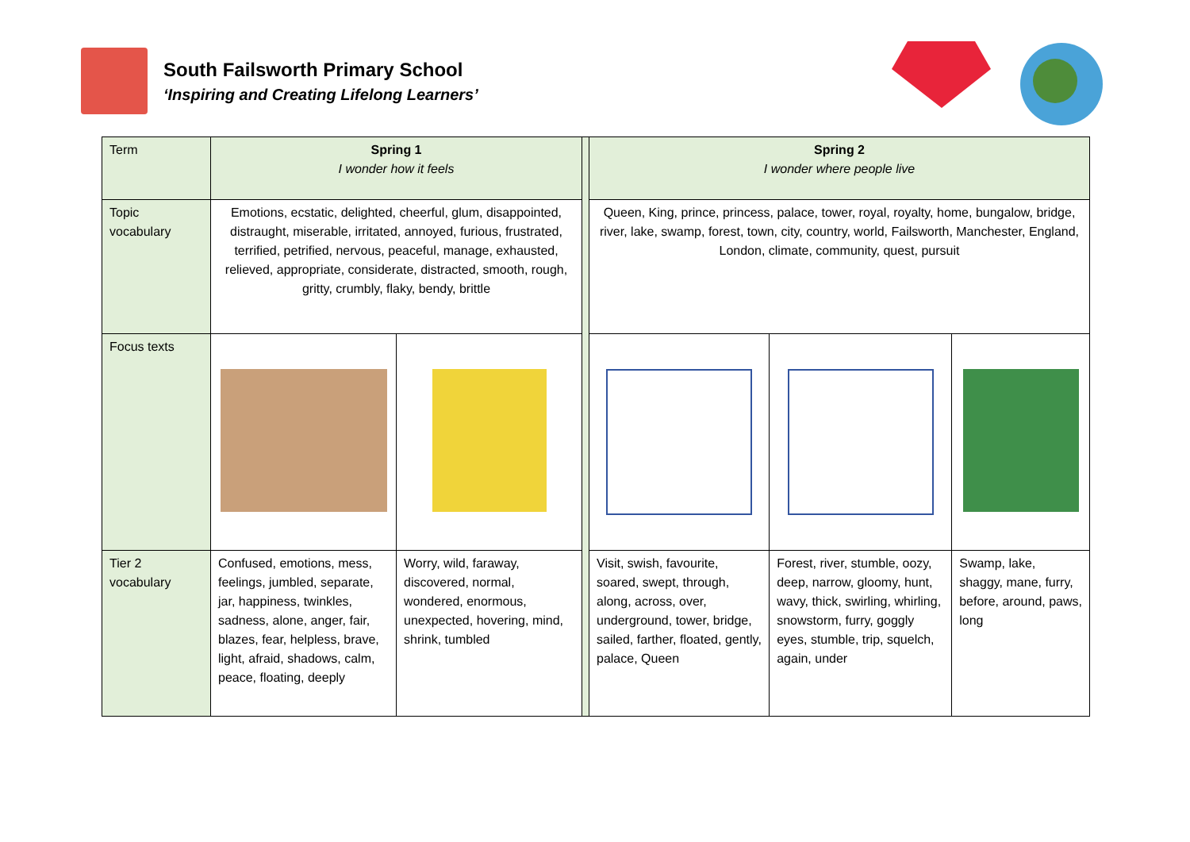South Failsworth Primary School
‘Inspiring and Creating Lifelong Learners’
| Term | Spring 1 I wonder how it feels | | | Spring 2 I wonder where people live | | |
| Topic vocabulary | Emotions, ecstatic, delighted, cheerful, glum, disappointed, distraught, miserable, irritated, annoyed, furious, frustrated, terrified, petrified, nervous, peaceful, manage, exhausted, relieved, appropriate, considerate, distracted, smooth, rough, gritty, crumbly, flaky, bendy, brittle | | | Queen, King, prince, princess, palace, tower, royal, royalty, home, bungalow, bridge, river, lake, swamp, forest, town, city, country, world, Failsworth, Manchester, England, London, climate, community, quest, pursuit | | |
| Focus texts | | | | | | |
| Tier 2 vocabulary | Confused, emotions, mess, feelings, jumbled, separate, jar, happiness, twinkles, sadness, alone, anger, fair, blazes, fear, helpless, brave, light, afraid, shadows, calm, peace, floating, deeply | Worry, wild, faraway, discovered, normal, wondered, enormous, unexpected, hovering, mind, shrink, tumbled | | Visit, swish, favourite, soared, swept, through, along, across, over, underground, tower, bridge, sailed, farther, floated, gently, palace, Queen | Forest, river, stumble, oozy, deep, narrow, gloomy, hunt, wavy, thick, swirling, whirling, snowstorm, furry, goggly eyes, stumble, trip, squelch, again, under | Swamp, lake, shaggy, mane, furry, before, around, paws, long |